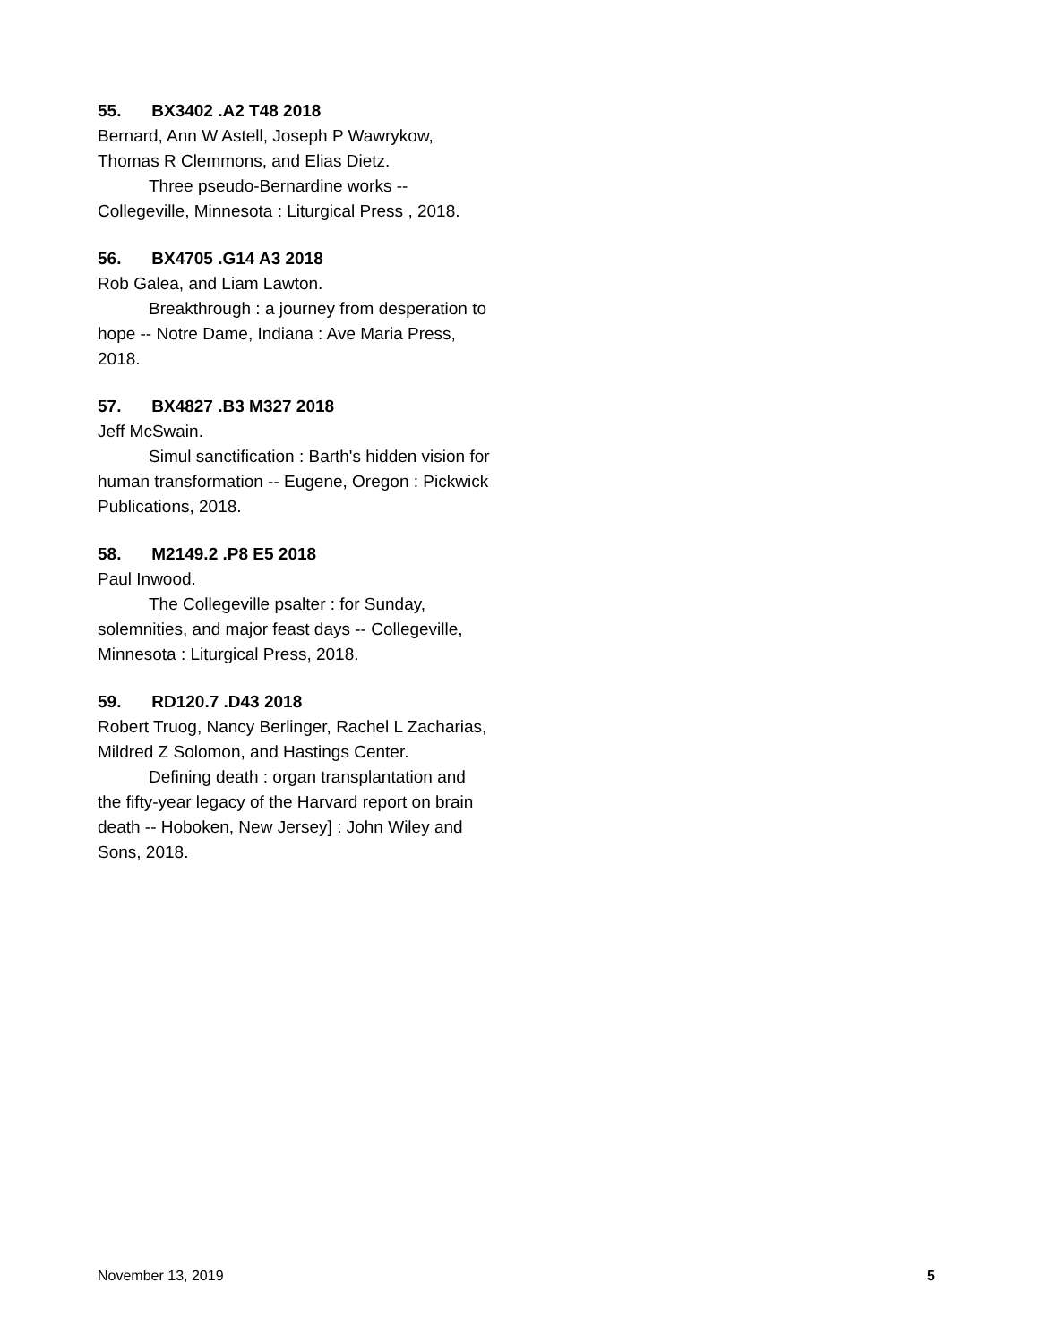55. BX3402 .A2 T48 2018
Bernard, Ann W Astell, Joseph P Wawrykow, Thomas R Clemmons, and Elias Dietz.
Three pseudo-Bernardine works -- Collegeville, Minnesota : Liturgical Press , 2018.
56. BX4705 .G14 A3 2018
Rob Galea, and Liam Lawton.
Breakthrough : a journey from desperation to hope -- Notre Dame, Indiana : Ave Maria Press, 2018.
57. BX4827 .B3 M327 2018
Jeff McSwain.
Simul sanctification : Barth's hidden vision for human transformation -- Eugene, Oregon : Pickwick Publications, 2018.
58. M2149.2 .P8 E5 2018
Paul Inwood.
The Collegeville psalter : for Sunday, solemnities, and major feast days -- Collegeville, Minnesota : Liturgical Press, 2018.
59. RD120.7 .D43 2018
Robert Truog, Nancy Berlinger, Rachel L Zacharias, Mildred Z Solomon, and Hastings Center.
Defining death : organ transplantation and the fifty-year legacy of the Harvard report on brain death -- Hoboken, New Jersey] : John Wiley and Sons, 2018.
November 13, 2019 5